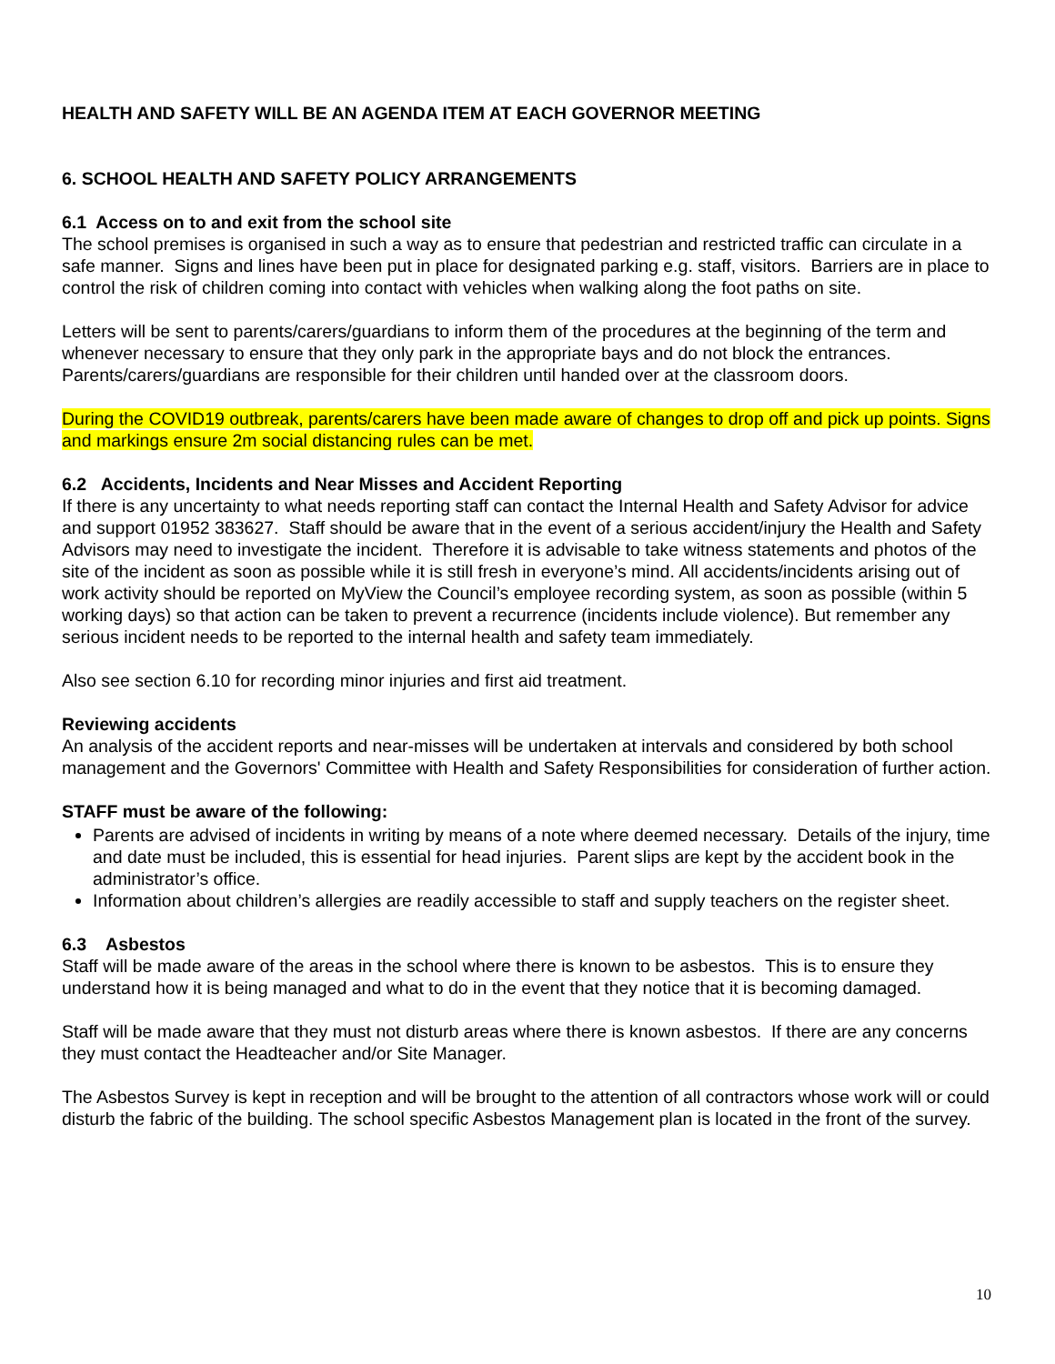HEALTH AND SAFETY WILL BE AN AGENDA ITEM AT EACH GOVERNOR MEETING
6. SCHOOL HEALTH AND SAFETY POLICY ARRANGEMENTS
6.1 Access on to and exit from the school site
The school premises is organised in such a way as to ensure that pedestrian and restricted traffic can circulate in a safe manner. Signs and lines have been put in place for designated parking e.g. staff, visitors. Barriers are in place to control the risk of children coming into contact with vehicles when walking along the foot paths on site.
Letters will be sent to parents/carers/guardians to inform them of the procedures at the beginning of the term and whenever necessary to ensure that they only park in the appropriate bays and do not block the entrances. Parents/carers/guardians are responsible for their children until handed over at the classroom doors.
During the COVID19 outbreak, parents/carers have been made aware of changes to drop off and pick up points. Signs and markings ensure 2m social distancing rules can be met.
6.2 Accidents, Incidents and Near Misses and Accident Reporting
If there is any uncertainty to what needs reporting staff can contact the Internal Health and Safety Advisor for advice and support 01952 383627. Staff should be aware that in the event of a serious accident/injury the Health and Safety Advisors may need to investigate the incident. Therefore it is advisable to take witness statements and photos of the site of the incident as soon as possible while it is still fresh in everyone’s mind. All accidents/incidents arising out of work activity should be reported on MyView the Council’s employee recording system, as soon as possible (within 5 working days) so that action can be taken to prevent a recurrence (incidents include violence). But remember any serious incident needs to be reported to the internal health and safety team immediately.
Also see section 6.10 for recording minor injuries and first aid treatment.
Reviewing accidents
An analysis of the accident reports and near-misses will be undertaken at intervals and considered by both school management and the Governors' Committee with Health and Safety Responsibilities for consideration of further action.
STAFF must be aware of the following:
Parents are advised of incidents in writing by means of a note where deemed necessary. Details of the injury, time and date must be included, this is essential for head injuries. Parent slips are kept by the accident book in the administrator’s office.
Information about children’s allergies are readily accessible to staff and supply teachers on the register sheet.
6.3 Asbestos
Staff will be made aware of the areas in the school where there is known to be asbestos. This is to ensure they understand how it is being managed and what to do in the event that they notice that it is becoming damaged.
Staff will be made aware that they must not disturb areas where there is known asbestos. If there are any concerns they must contact the Headteacher and/or Site Manager.
The Asbestos Survey is kept in reception and will be brought to the attention of all contractors whose work will or could disturb the fabric of the building. The school specific Asbestos Management plan is located in the front of the survey.
10